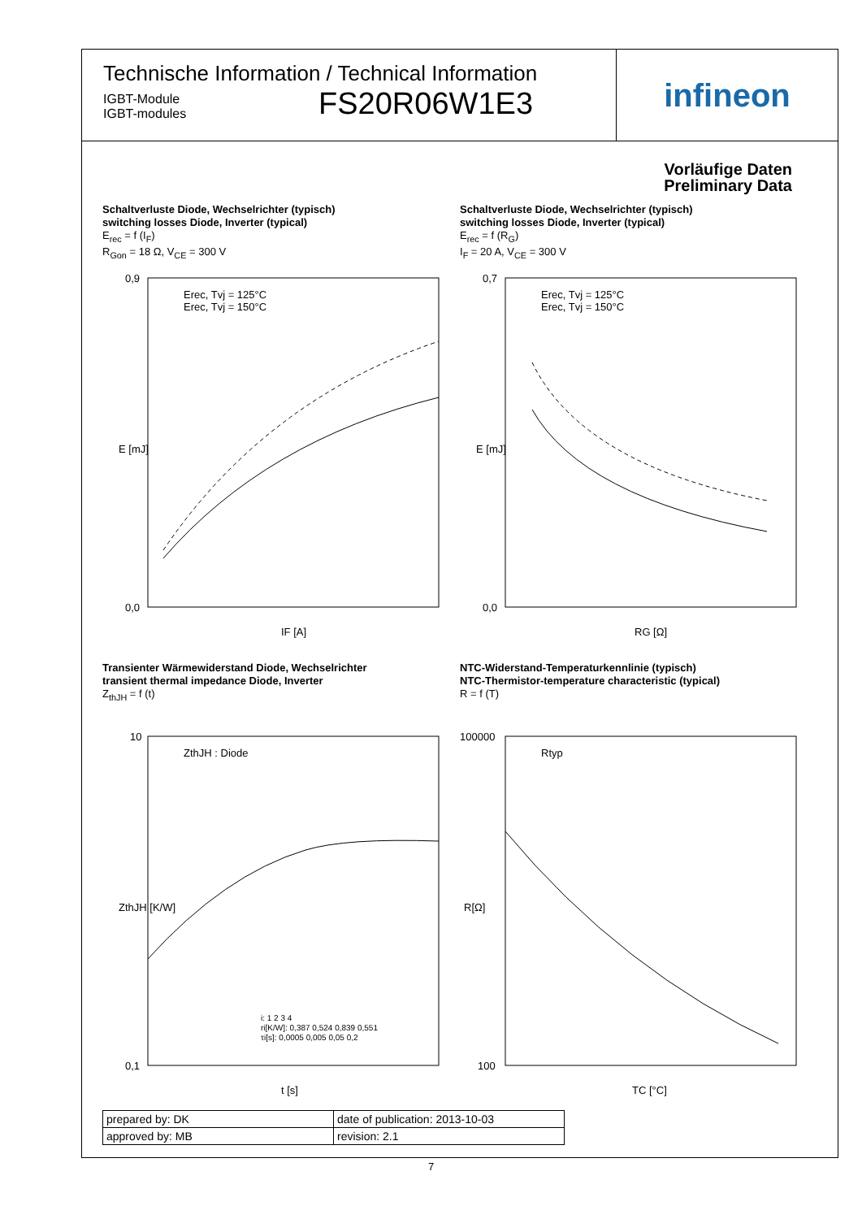Technische Information / Technical Information
IGBT-Module
IGBT-modules
FS20R06W1E3
infineon
Vorläufige Daten
Preliminary Data
Schaltverluste Diode, Wechselrichter (typisch)
switching losses Diode, Inverter (typical)
E<sub>rec</sub> = f (I<sub>F</sub>)
R<sub>Gon</sub> = 18 Ω, V<sub>CE</sub> = 300 V
Erec, Tvj = 125°C
Erec, Tvj = 150°C
IF [A]
E [mJ]
0,9
0,0
Schaltverluste Diode, Wechselrichter (typisch)
switching losses Diode, Inverter (typical)
E<sub>rec</sub> = f (R<sub>G</sub>)
I<sub>F</sub> = 20 A, V<sub>CE</sub> = 300 V
Erec, Tvj = 125°C
Erec, Tvj = 150°C
RG [Ω]
E [mJ]
0,7
0,0
Transienter Wärmewiderstand Diode, Wechselrichter
transient thermal impedance Diode, Inverter
Z<sub>thJH</sub> = f (t)
ZthJH : Diode
t [s]
ZthJH [K/W]
10
0,1
i: 1 2 3 4
ri[K/W]: 0,387 0,524 0,839 0,551
τi[s]: 0,0005 0,005 0,05 0,2
NTC-Widerstand-Temperaturkennlinie (typisch)
NTC-Thermistor-temperature characteristic (typical)
R = f (T)
Rtyp
TC [°C]
R[Ω]
100000
100
| prepared by: DK | date of publication: 2013-10-03 |
| approved by: MB | revision: 2.1 |
7